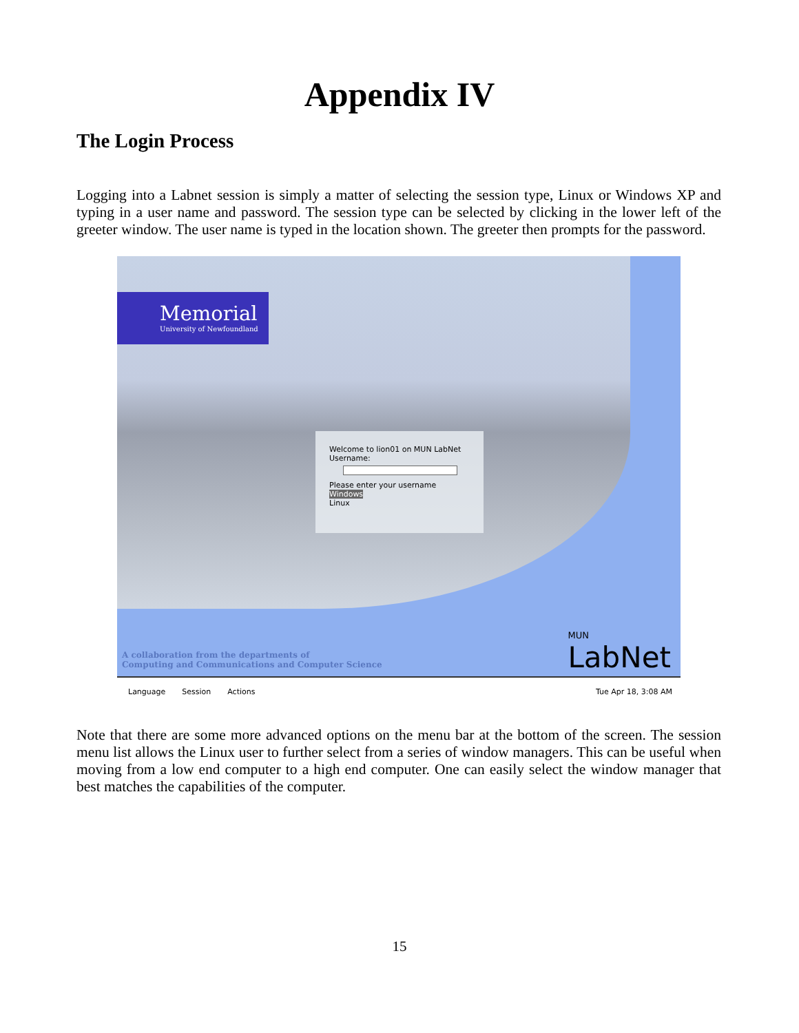Appendix IV
The Login Process
Logging into a Labnet session is simply a matter of selecting the session type, Linux or Windows XP and typing in a user name and password. The session type can be selected by clicking in the lower left of the greeter window. The user name is typed in the location shown. The greeter then prompts for the password.
Memorial
University of Newfoundland
Welcome to lion01 on MUN LabNet
Username:
Please enter your username
Windows
Linux
A collaboration from the departments of
Computing and Communications and Computer Science
MUN
LabNet
Language Session Actions Tue Apr 18, 3:08 AM
Note that there are some more advanced options on the menu bar at the bottom of the screen. The session menu list allows the Linux user to further select from a series of window managers. This can be useful when moving from a low end computer to a high end computer. One can easily select the window manager that best matches the capabilities of the computer.
15